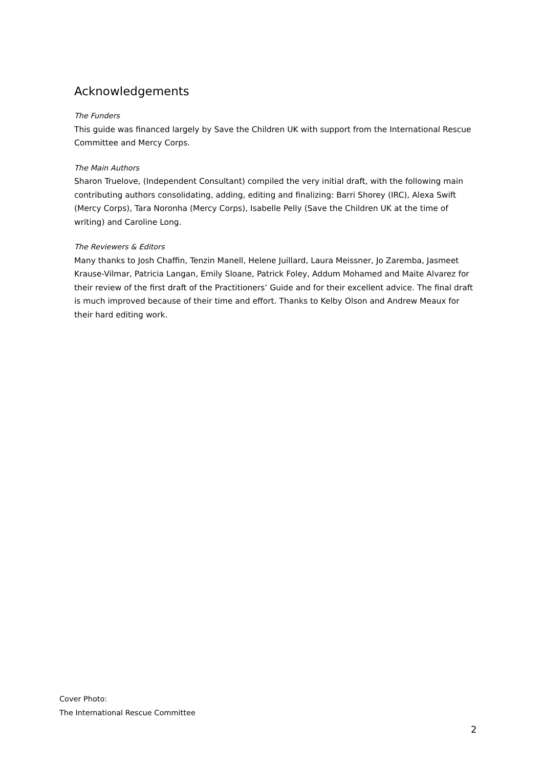Acknowledgements
The Funders
This guide was financed largely by Save the Children UK with support from the International Rescue Committee and Mercy Corps.
The Main Authors
Sharon Truelove, (Independent Consultant) compiled the very initial draft, with the following main contributing authors consolidating, adding, editing and finalizing: Barri Shorey (IRC), Alexa Swift (Mercy Corps), Tara Noronha (Mercy Corps), Isabelle Pelly (Save the Children UK at the time of writing) and Caroline Long.
The Reviewers & Editors
Many thanks to Josh Chaffin, Tenzin Manell, Helene Juillard, Laura Meissner, Jo Zaremba, Jasmeet Krause-Vilmar, Patricia Langan, Emily Sloane, Patrick Foley, Addum Mohamed and Maite Alvarez for their review of the first draft of the Practitioners’ Guide and for their excellent advice. The final draft is much improved because of their time and effort. Thanks to Kelby Olson and Andrew Meaux for their hard editing work.
Cover Photo:
The International Rescue Committee
2